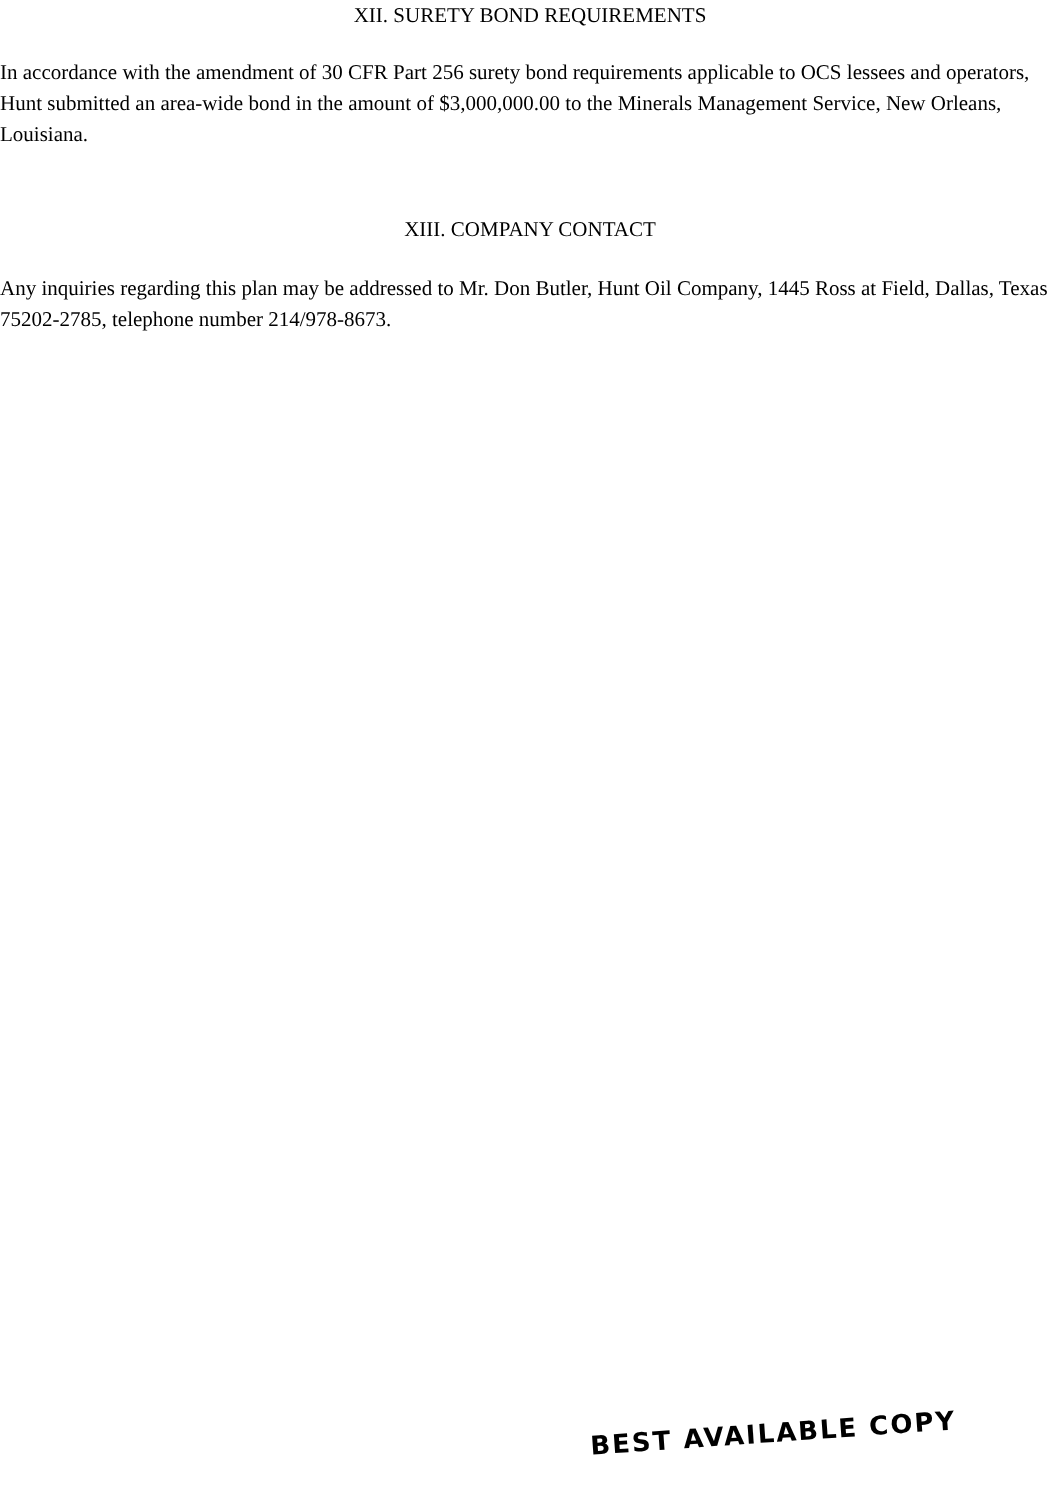XII. SURETY BOND REQUIREMENTS
In accordance with the amendment of 30 CFR Part 256 surety bond requirements applicable to OCS lessees and operators, Hunt submitted an area-wide bond in the amount of $3,000,000.00 to the Minerals Management Service, New Orleans, Louisiana.
XIII. COMPANY CONTACT
Any inquiries regarding this plan may be addressed to Mr. Don Butler, Hunt Oil Company, 1445 Ross at Field, Dallas, Texas 75202-2785, telephone number 214/978-8673.
BEST AVAILABLE COPY